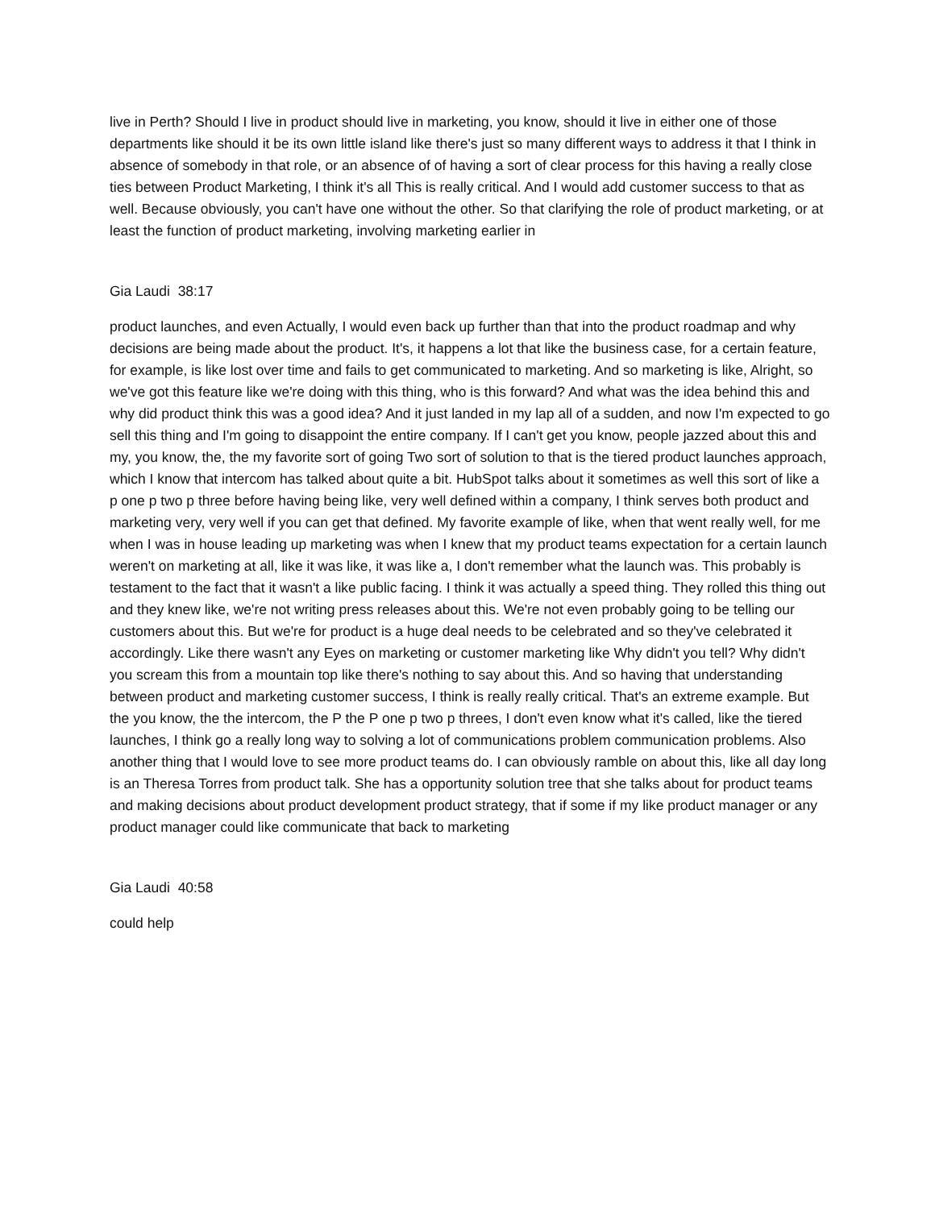live in Perth? Should I live in product should live in marketing, you know, should it live in either one of those departments like should it be its own little island like there's just so many different ways to address it that I think in absence of somebody in that role, or an absence of of having a sort of clear process for this having a really close ties between Product Marketing, I think it's all This is really critical. And I would add customer success to that as well. Because obviously, you can't have one without the other. So that clarifying the role of product marketing, or at least the function of product marketing, involving marketing earlier in
Gia Laudi 38:17
product launches, and even Actually, I would even back up further than that into the product roadmap and why decisions are being made about the product. It's, it happens a lot that like the business case, for a certain feature, for example, is like lost over time and fails to get communicated to marketing. And so marketing is like, Alright, so we've got this feature like we're doing with this thing, who is this forward? And what was the idea behind this and why did product think this was a good idea? And it just landed in my lap all of a sudden, and now I'm expected to go sell this thing and I'm going to disappoint the entire company. If I can't get you know, people jazzed about this and my, you know, the, the my favorite sort of going Two sort of solution to that is the tiered product launches approach, which I know that intercom has talked about quite a bit. HubSpot talks about it sometimes as well this sort of like a p one p two p three before having being like, very well defined within a company, I think serves both product and marketing very, very well if you can get that defined. My favorite example of like, when that went really well, for me when I was in house leading up marketing was when I knew that my product teams expectation for a certain launch weren't on marketing at all, like it was like, it was like a, I don't remember what the launch was. This probably is testament to the fact that it wasn't a like public facing. I think it was actually a speed thing. They rolled this thing out and they knew like, we're not writing press releases about this. We're not even probably going to be telling our customers about this. But we're for product is a huge deal needs to be celebrated and so they've celebrated it accordingly. Like there wasn't any Eyes on marketing or customer marketing like Why didn't you tell? Why didn't you scream this from a mountain top like there's nothing to say about this. And so having that understanding between product and marketing customer success, I think is really really critical. That's an extreme example. But the you know, the the intercom, the P the P one p two p threes, I don't even know what it's called, like the tiered launches, I think go a really long way to solving a lot of communications problem communication problems. Also another thing that I would love to see more product teams do. I can obviously ramble on about this, like all day long is an Theresa Torres from product talk. She has a opportunity solution tree that she talks about for product teams and making decisions about product development product strategy, that if some if my like product manager or any product manager could like communicate that back to marketing
Gia Laudi 40:58
could help